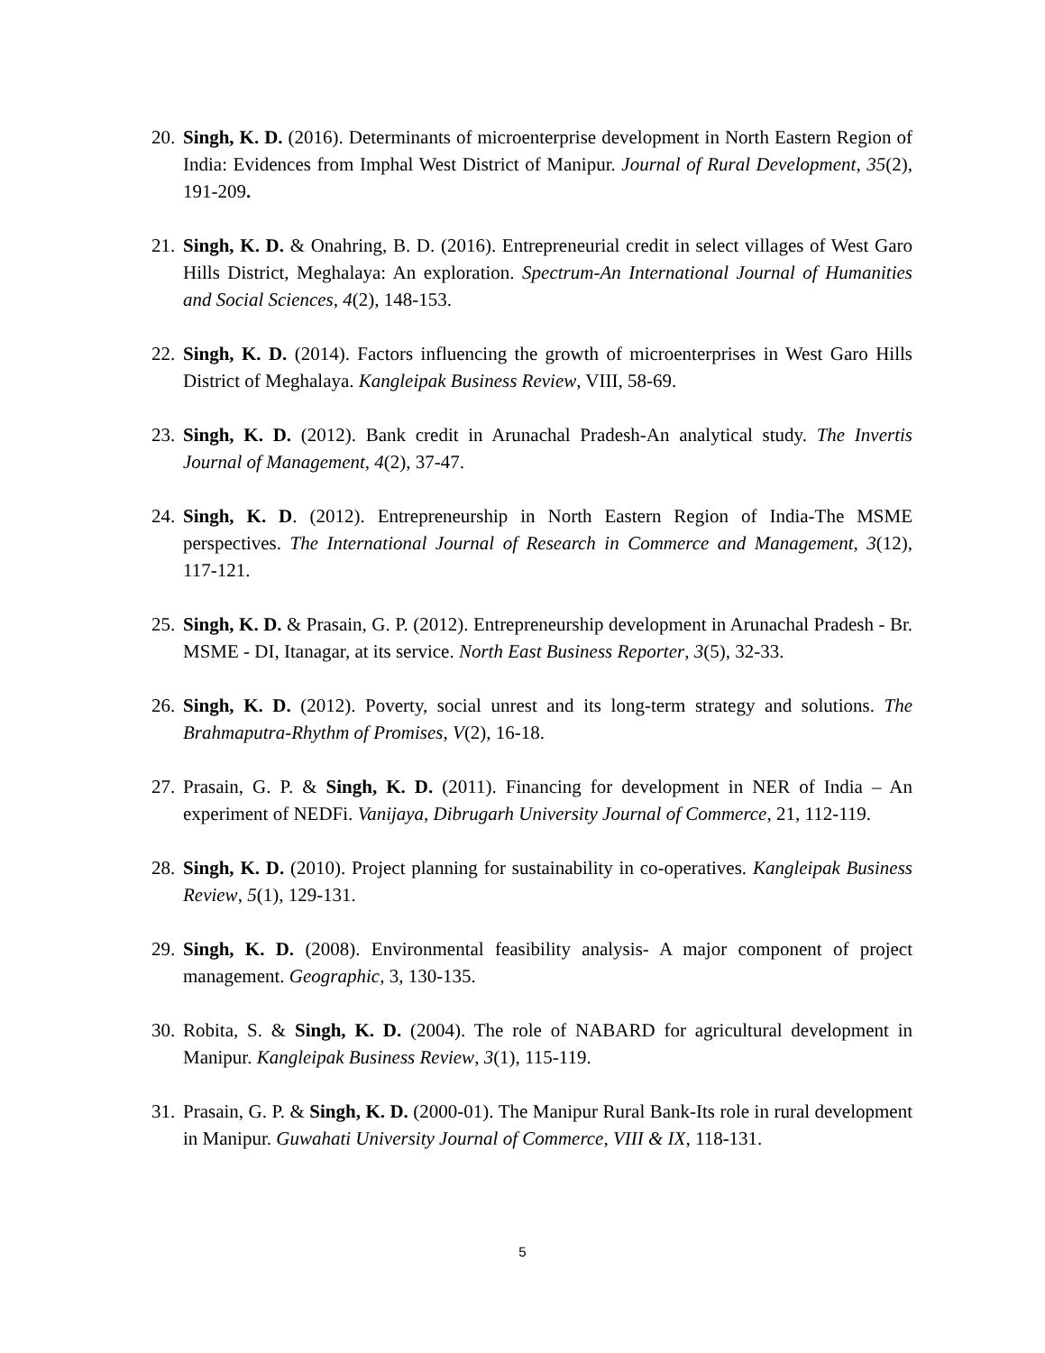20. Singh, K. D. (2016). Determinants of microenterprise development in North Eastern Region of India: Evidences from Imphal West District of Manipur. Journal of Rural Development, 35(2), 191-209.
21. Singh, K. D. & Onahring, B. D. (2016). Entrepreneurial credit in select villages of West Garo Hills District, Meghalaya: An exploration. Spectrum-An International Journal of Humanities and Social Sciences, 4(2), 148-153.
22. Singh, K. D. (2014). Factors influencing the growth of microenterprises in West Garo Hills District of Meghalaya. Kangleipak Business Review, VIII, 58-69.
23. Singh, K. D. (2012). Bank credit in Arunachal Pradesh-An analytical study. The Invertis Journal of Management, 4(2), 37-47.
24. Singh, K. D. (2012). Entrepreneurship in North Eastern Region of India-The MSME perspectives. The International Journal of Research in Commerce and Management, 3(12), 117-121.
25. Singh, K. D. & Prasain, G. P. (2012). Entrepreneurship development in Arunachal Pradesh - Br. MSME - DI, Itanagar, at its service. North East Business Reporter, 3(5), 32-33.
26. Singh, K. D. (2012). Poverty, social unrest and its long-term strategy and solutions. The Brahmaputra-Rhythm of Promises, V(2), 16-18.
27. Prasain, G. P. & Singh, K. D. (2011). Financing for development in NER of India – An experiment of NEDFi. Vanijaya, Dibrugarh University Journal of Commerce, 21, 112-119.
28. Singh, K. D. (2010). Project planning for sustainability in co-operatives. Kangleipak Business Review, 5(1), 129-131.
29. Singh, K. D. (2008). Environmental feasibility analysis- A major component of project management. Geographic, 3, 130-135.
30. Robita, S. & Singh, K. D. (2004). The role of NABARD for agricultural development in Manipur. Kangleipak Business Review, 3(1), 115-119.
31. Prasain, G. P. & Singh, K. D. (2000-01). The Manipur Rural Bank-Its role in rural development in Manipur. Guwahati University Journal of Commerce, VIII & IX, 118-131.
5